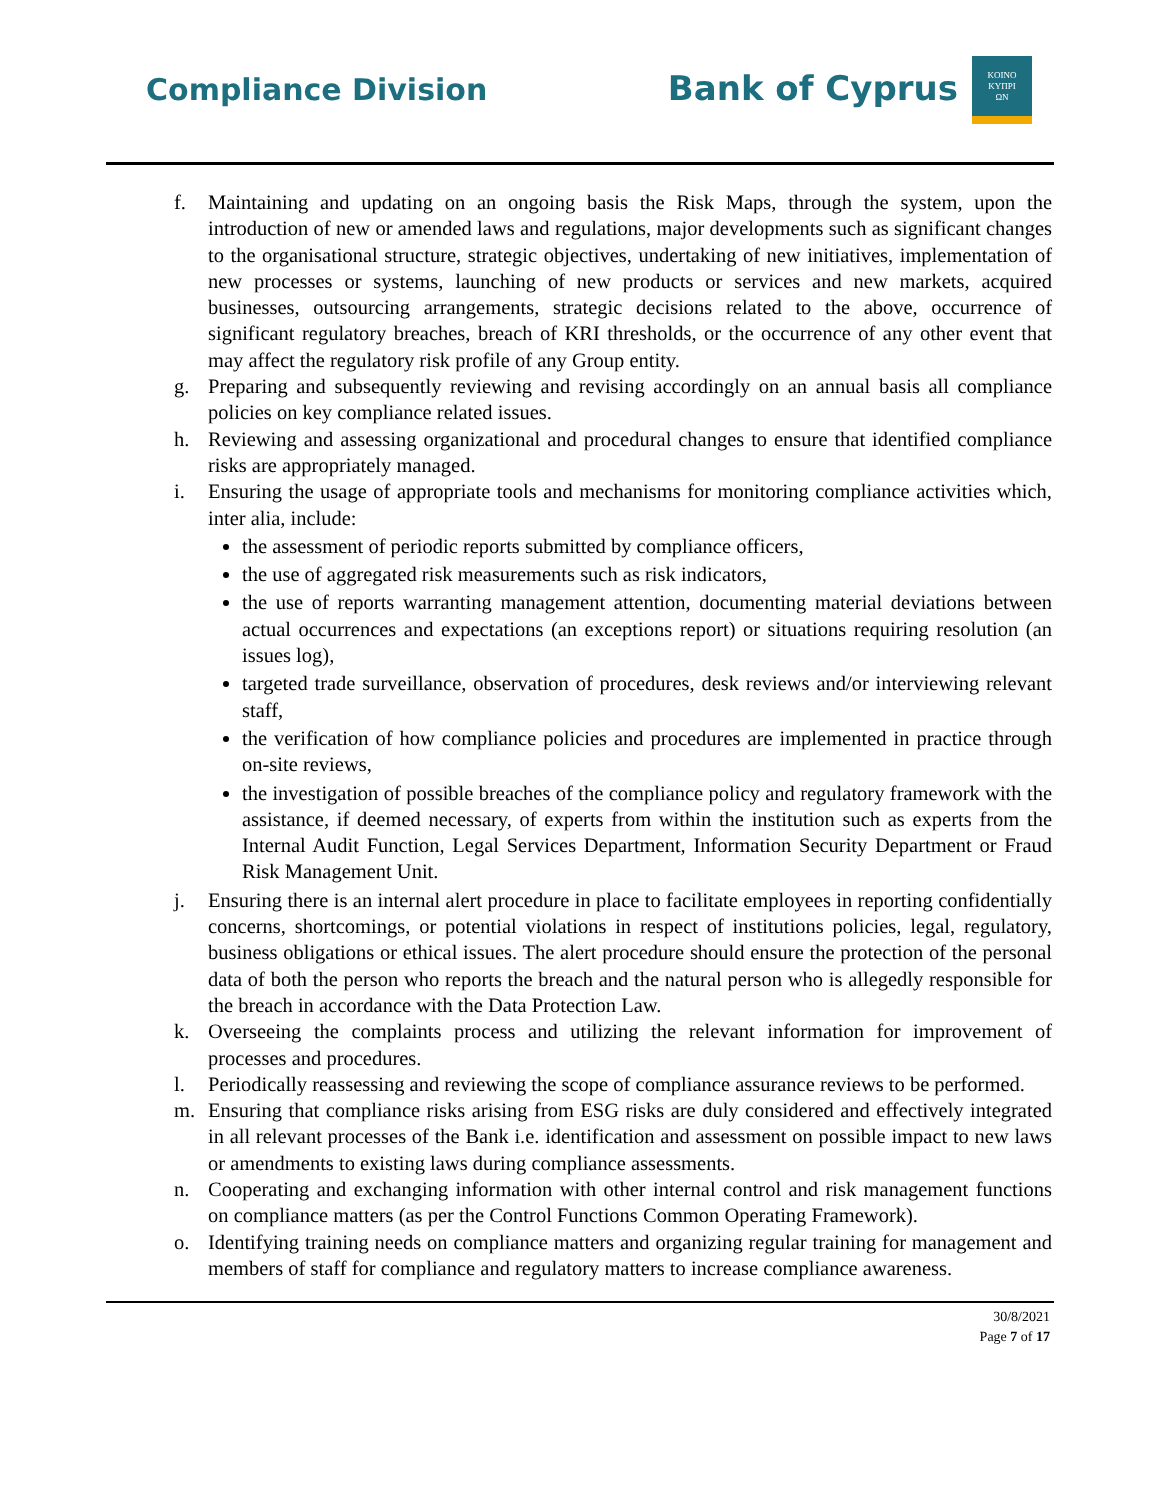Compliance Division Bank of Cyprus
KOINO
ΚΥΠΡΙ
ΩΝ
f. Maintaining and updating on an ongoing basis the Risk Maps, through the system, upon the introduction of new or amended laws and regulations, major developments such as significant changes to the organisational structure, strategic objectives, undertaking of new initiatives, implementation of new processes or systems, launching of new products or services and new markets, acquired businesses, outsourcing arrangements, strategic decisions related to the above, occurrence of significant regulatory breaches, breach of KRI thresholds, or the occurrence of any other event that may affect the regulatory risk profile of any Group entity.
g. Preparing and subsequently reviewing and revising accordingly on an annual basis all compliance policies on key compliance related issues.
h. Reviewing and assessing organizational and procedural changes to ensure that identified compliance risks are appropriately managed.
i. Ensuring the usage of appropriate tools and mechanisms for monitoring compliance activities which, inter alia, include:
the assessment of periodic reports submitted by compliance officers,
the use of aggregated risk measurements such as risk indicators,
the use of reports warranting management attention, documenting material deviations between actual occurrences and expectations (an exceptions report) or situations requiring resolution (an issues log),
targeted trade surveillance, observation of procedures, desk reviews and/or interviewing relevant staff,
the verification of how compliance policies and procedures are implemented in practice through on-site reviews,
the investigation of possible breaches of the compliance policy and regulatory framework with the assistance, if deemed necessary, of experts from within the institution such as experts from the Internal Audit Function, Legal Services Department, Information Security Department or Fraud Risk Management Unit.
j. Ensuring there is an internal alert procedure in place to facilitate employees in reporting confidentially concerns, shortcomings, or potential violations in respect of institutions policies, legal, regulatory, business obligations or ethical issues. The alert procedure should ensure the protection of the personal data of both the person who reports the breach and the natural person who is allegedly responsible for the breach in accordance with the Data Protection Law.
k. Overseeing the complaints process and utilizing the relevant information for improvement of processes and procedures.
l. Periodically reassessing and reviewing the scope of compliance assurance reviews to be performed.
m. Ensuring that compliance risks arising from ESG risks are duly considered and effectively integrated in all relevant processes of the Bank i.e. identification and assessment on possible impact to new laws or amendments to existing laws during compliance assessments.
n. Cooperating and exchanging information with other internal control and risk management functions on compliance matters (as per the Control Functions Common Operating Framework).
o. Identifying training needs on compliance matters and organizing regular training for management and members of staff for compliance and regulatory matters to increase compliance awareness.
30/8/2021
Page 7 of 17